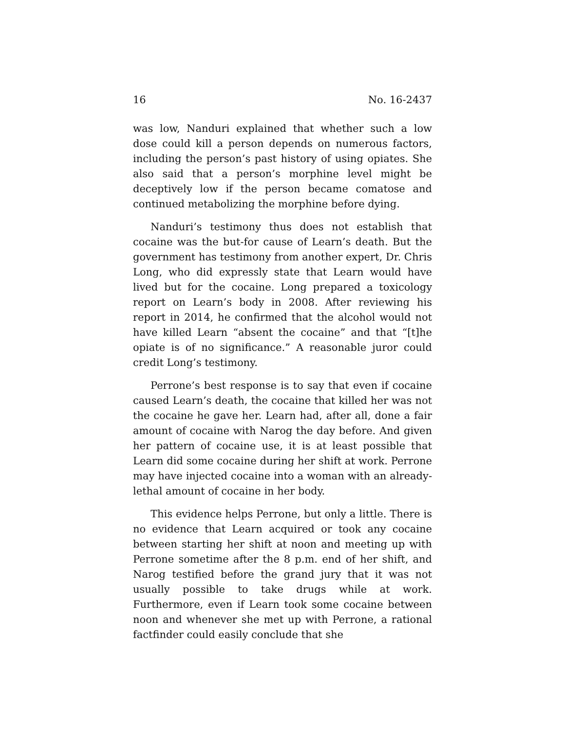16 No. 16-2437
was low, Nanduri explained that whether such a low dose could kill a person depends on numerous factors, including the person’s past history of using opiates. She also said that a person’s morphine level might be deceptively low if the person became comatose and continued metabolizing the morphine before dying.
Nanduri’s testimony thus does not establish that cocaine was the but-for cause of Learn’s death. But the government has testimony from another expert, Dr. Chris Long, who did expressly state that Learn would have lived but for the cocaine. Long prepared a toxicology report on Learn’s body in 2008. After reviewing his report in 2014, he confirmed that the alcohol would not have killed Learn “absent the cocaine” and that “[t]he opiate is of no significance.” A reasonable juror could credit Long’s testimony.
Perrone’s best response is to say that even if cocaine caused Learn’s death, the cocaine that killed her was not the cocaine he gave her. Learn had, after all, done a fair amount of cocaine with Narog the day before. And given her pattern of cocaine use, it is at least possible that Learn did some cocaine during her shift at work. Perrone may have injected cocaine into a woman with an already-lethal amount of cocaine in her body.
This evidence helps Perrone, but only a little. There is no evidence that Learn acquired or took any cocaine between starting her shift at noon and meeting up with Perrone sometime after the 8 p.m. end of her shift, and Narog testified before the grand jury that it was not usually possible to take drugs while at work. Furthermore, even if Learn took some cocaine between noon and whenever she met up with Perrone, a rational factfinder could easily conclude that she